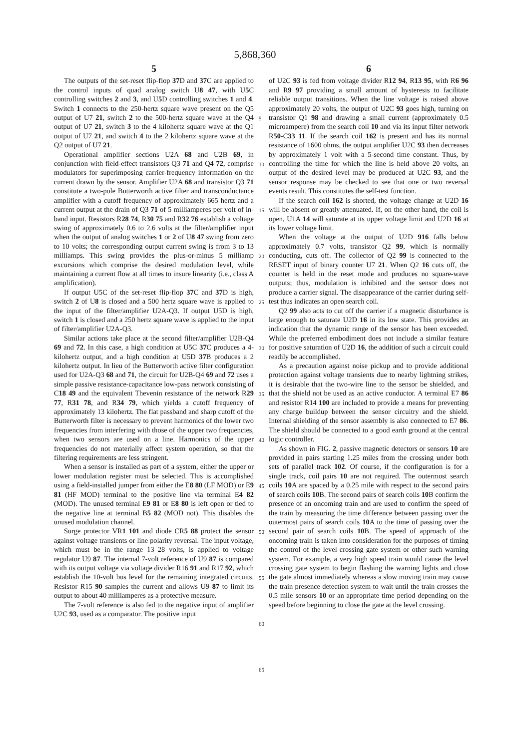5,868,360
5
The outputs of the set-reset flip-flop 37 D and 37 C are applied to the control inputs of quad analog switch U8 47, with U5 C controlling switches 2 and 3, and U5 D controlling switches 1 and 4. Switch 1 connects to the 250-hertz square wave present on the Q5 output of U7 21, switch 2 to the 500-hertz square wave at the Q4 output of U7 21, switch 3 to the 4 kilohertz square wave at the Q1 output of U7 21, and switch 4 to the 2 kilohertz square wave at the Q2 output of U7 21.
Operational amplifier sections U2A 68 and U2B 69, in conjunction with field-effect transistors Q3 71 and Q4 72, comprise modulators for superimposing carrier-frequency information on the current drawn by the sensor. Amplifier U2A 68 and transistor Q3 71 constitute a two-pole Butterworth active filter and transconductance amplifier with a cutoff frequency of approximately 665 hertz and a current output at the drain of Q3 71 of 5 milliamperes per volt of in-band input. Resistors R28 74, R30 75 and R32 76 establish a voltage swing of approximately 0.6 to 2.6 volts at the filter/amplifier input when the output of analog switches 1 or 2 of U8 47 swing from zero to 10 volts; the corresponding output current swing is from 3 to 13 milliamps. This swing provides the plus-or-minus 5 milliamp excursions which comprise the desired modulation level, while maintaining a current flow at all times to insure linearity (i.e., class A amplification).
If output U5C of the set-reset flip-flop 37 C and 37 D is high, switch 2 of U8 is closed and a 500 hertz square wave is applied to the input of the filter/amplifier U2A-Q3. If output U5D is high, switch 1 is closed and a 250 hertz square wave is applied to the input of filter/amplifier U2A-Q3.
Similar actions take place at the second filter/amplifier U2B-Q4 69 and 72. In this case, a high condition at U5C 37 C produces a 4-kilohertz output, and a high condition at U5D 37 B produces a 2 kilohertz output. In lieu of the Butterworth active filter configuration used for U2A-Q3 68 and 71, the circuit for U2B-Q4 69 and 72 uses a simple passive resistance-capacitance low-pass network consisting of C18 49 and the equivalent Thevenin resistance of the network R29 77, R31 78, and R34 79, which yields a cutoff frequency of approximately 13 kilohertz. The flat passband and sharp cutoff of the Butterworth filter is necessary to prevent harmonics of the lower two frequencies from interfering with those of the upper two frequencies, when two sensors are used on a line. Harmonics of the upper frequencies do not materially affect system operation, so that the filtering requirements are less stringent.
When a sensor is installed as part of a system, either the upper or lower modulation register must be selected. This is accomplished using a field-installed jumper from either the E8 80 (LF MOD) or E9 81 (HF MOD) terminal to the positive line via terminal E4 82 (MOD). The unused terminal E9 81 or E8 80 is left open or tied to the negative line at terminal B5 82 (MOD not). This disables the unused modulation channel.
Surge protector VR1 101 and diode CR5 88 protect the sensor against voltage transients or line polarity reversal. The input voltage, which must be in the range 13–28 volts, is applied to voltage regulator U9 87. The internal 7-volt reference of U9 87 is compared with its output voltage via voltage divider R16 91 and R17 92, which establish the 10-volt bus level for the remaining integrated circuits. Resistor R15 90 samples the current and allows U9 87 to limit its output to about 40 milliamperes as a protective measure.
The 7-volt reference is also fed to the negative input of amplifier U2C 93, used as a comparator. The positive input
6
of U2C 93 is fed from voltage divider R12 94, R13 95, with R6 96 and R9 97 providing a small amount of hysteresis to facilitate reliable output transitions. When the line voltage is raised above approximately 20 volts, the output of U2C 93 goes high, turning on transistor Q1 98 and drawing a small current (approximately 0.5 microampere) from the search coil 10 and via its input filter network R50-C33 11. If the search coil 162 is present and has its normal resistance of 1600 ohms, the output amplifier U2C 93 then decreases by approximately 1 volt with a 5-second time constant. Thus, by controlling the time for which the line is held above 20 volts, an output of the desired level may be produced at U2C 93, and the sensor response may be checked to see that one or two reversal events result. This constitutes the self-test function.
If the search coil 162 is shorted, the voltage change at U2D 16 will be absent or greatly attenuated. If, on the other hand, the coil is open, U1A 14 will saturate at its upper voltage limit and U2D 16 at its lower voltage limit.
When the voltage at the output of U2D 916 falls below approximately 0.7 volts, transistor Q2 99, which is normally conducting, cuts off. The collector of Q2 99 is connected to the RESET input of binary counter U7 21. When Q2 16 cuts off, the counter is held in the reset mode and produces no square-wave outputs; thus, modulation is inhibited and the sensor does not produce a carrier signal. The disappearance of the carrier during self-test thus indicates an open search coil.
Q2 99 also acts to cut off the carrier if a magnetic disturbance is large enough to saturate U2D 16 in its low state. This provides an indication that the dynamic range of the sensor has been exceeded. While the preferred embodiment does not include a similar feature for positive saturation of U2D 16, the addition of such a circuit could readily be accomplished.
As a precaution against noise pickup and to provide additional protection against voltage transients due to nearby lightning strikes, it is desirable that the two-wire line to the sensor be shielded, and that the shield not be used as an active conductor. A terminal E7 86 and resistor R14 100 are included to provide a means for preventing any charge buildup between the sensor circuitry and the shield. Internal shielding of the sensor assembly is also connected to E7 86. The shield should be connected to a good earth ground at the central logic controller.
As shown in FIG. 2, passive magnetic detectors or sensors 10 are provided in pairs starting 1.25 miles from the crossing under both sets of parallel track 102. Of course, if the configuration is for a single track, coil pairs 10 are not required. The outermost search coils 10 A are spaced by a 0.25 mile with respect to the second pairs of search coils 10 B. The second pairs of search coils 10 B confirm the presence of an oncoming train and are used to confirm the speed of the train by measuring the time difference between passing over the outermost pairs of search coils 10 A to the time of passing over the second pair of search coils 10 B. The speed of approach of the oncoming train is taken into consideration for the purposes of timing the control of the level crossing gate system or other such warning system. For example, a very high speed train would cause the level crossing gate system to begin flashing the warning lights and close the gate almost immediately whereas a slow moving train may cause the train presence detection system to wait until the train crosses the 0.5 mile sensors 10 or an appropriate time period depending on the speed before beginning to close the gate at the level crossing.
5
10
15
20
25
30
35
40
45
50
55
60
65